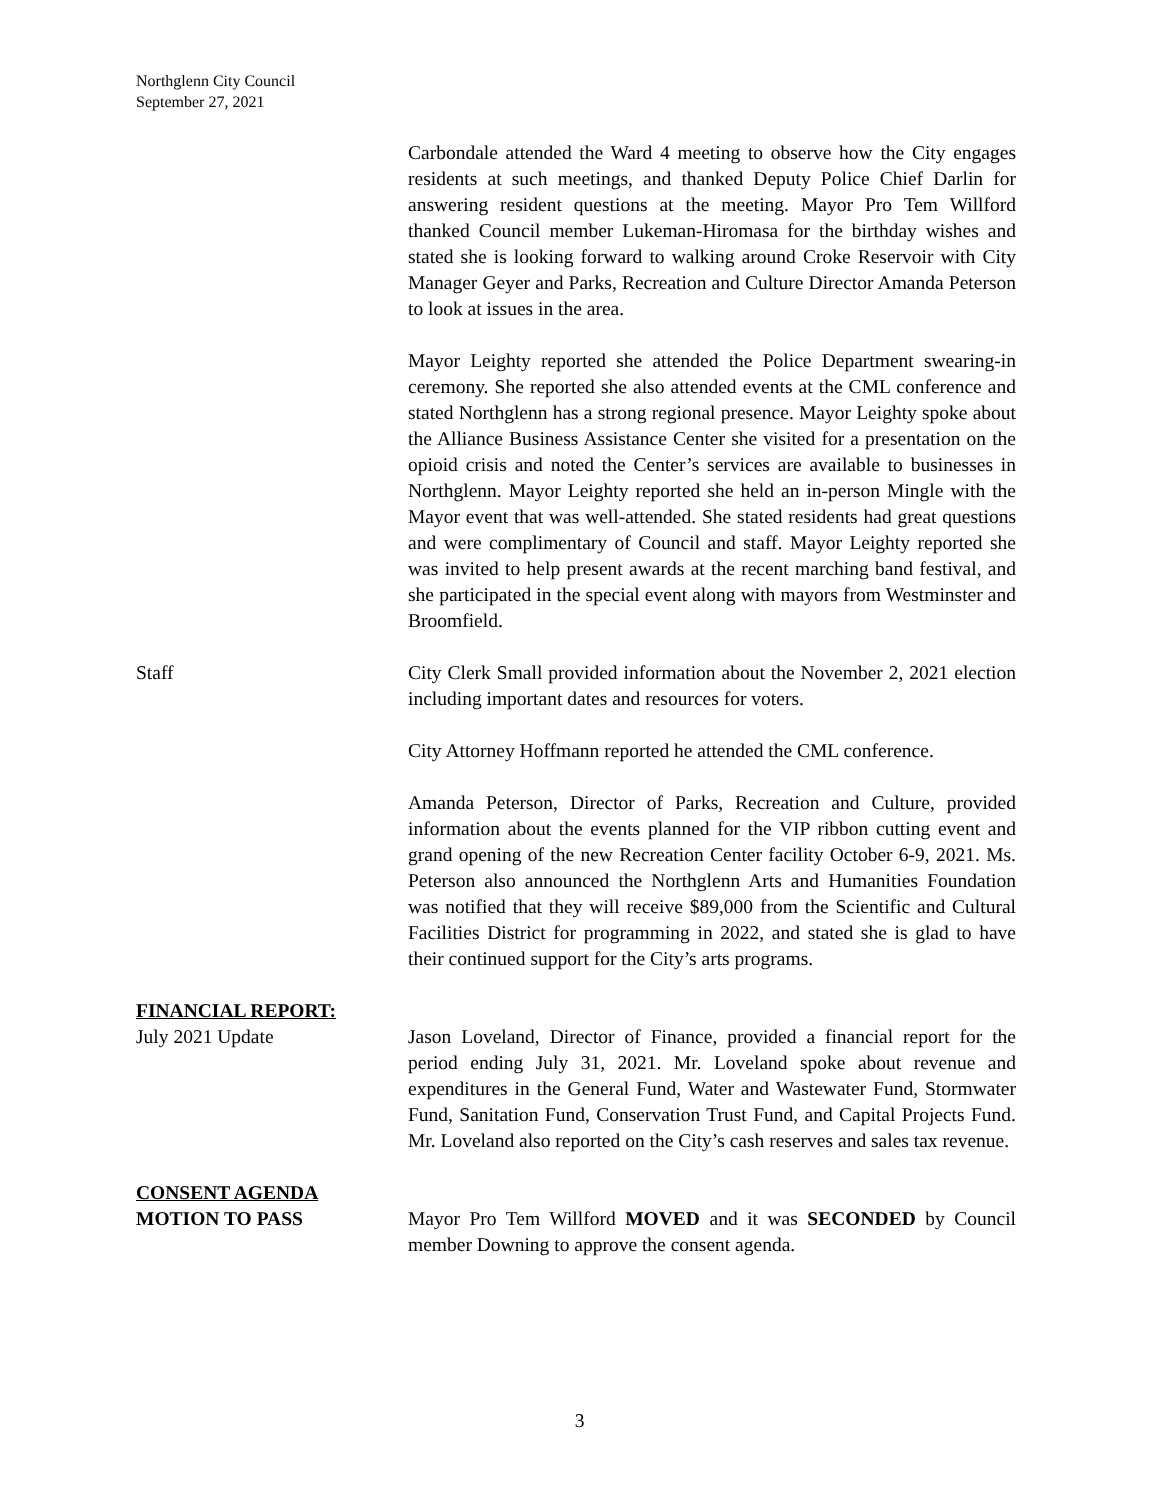Northglenn City Council
September 27, 2021
Carbondale attended the Ward 4 meeting to observe how the City engages residents at such meetings, and thanked Deputy Police Chief Darlin for answering resident questions at the meeting. Mayor Pro Tem Willford thanked Council member Lukeman-Hiromasa for the birthday wishes and stated she is looking forward to walking around Croke Reservoir with City Manager Geyer and Parks, Recreation and Culture Director Amanda Peterson to look at issues in the area.
Mayor Leighty reported she attended the Police Department swearing-in ceremony. She reported she also attended events at the CML conference and stated Northglenn has a strong regional presence. Mayor Leighty spoke about the Alliance Business Assistance Center she visited for a presentation on the opioid crisis and noted the Center’s services are available to businesses in Northglenn. Mayor Leighty reported she held an in-person Mingle with the Mayor event that was well-attended. She stated residents had great questions and were complimentary of Council and staff. Mayor Leighty reported she was invited to help present awards at the recent marching band festival, and she participated in the special event along with mayors from Westminster and Broomfield.
Staff City Clerk Small provided information about the November 2, 2021 election including important dates and resources for voters.
City Attorney Hoffmann reported he attended the CML conference.
Amanda Peterson, Director of Parks, Recreation and Culture, provided information about the events planned for the VIP ribbon cutting event and grand opening of the new Recreation Center facility October 6-9, 2021. Ms. Peterson also announced the Northglenn Arts and Humanities Foundation was notified that they will receive $89,000 from the Scientific and Cultural Facilities District for programming in 2022, and stated she is glad to have their continued support for the City’s arts programs.
FINANCIAL REPORT:
July 2021 Update Jason Loveland, Director of Finance, provided a financial report for the period ending July 31, 2021. Mr. Loveland spoke about revenue and expenditures in the General Fund, Water and Wastewater Fund, Stormwater Fund, Sanitation Fund, Conservation Trust Fund, and Capital Projects Fund. Mr. Loveland also reported on the City’s cash reserves and sales tax revenue.
CONSENT AGENDA
MOTION TO PASS Mayor Pro Tem Willford MOVED and it was SECONDED by Council member Downing to approve the consent agenda.
3